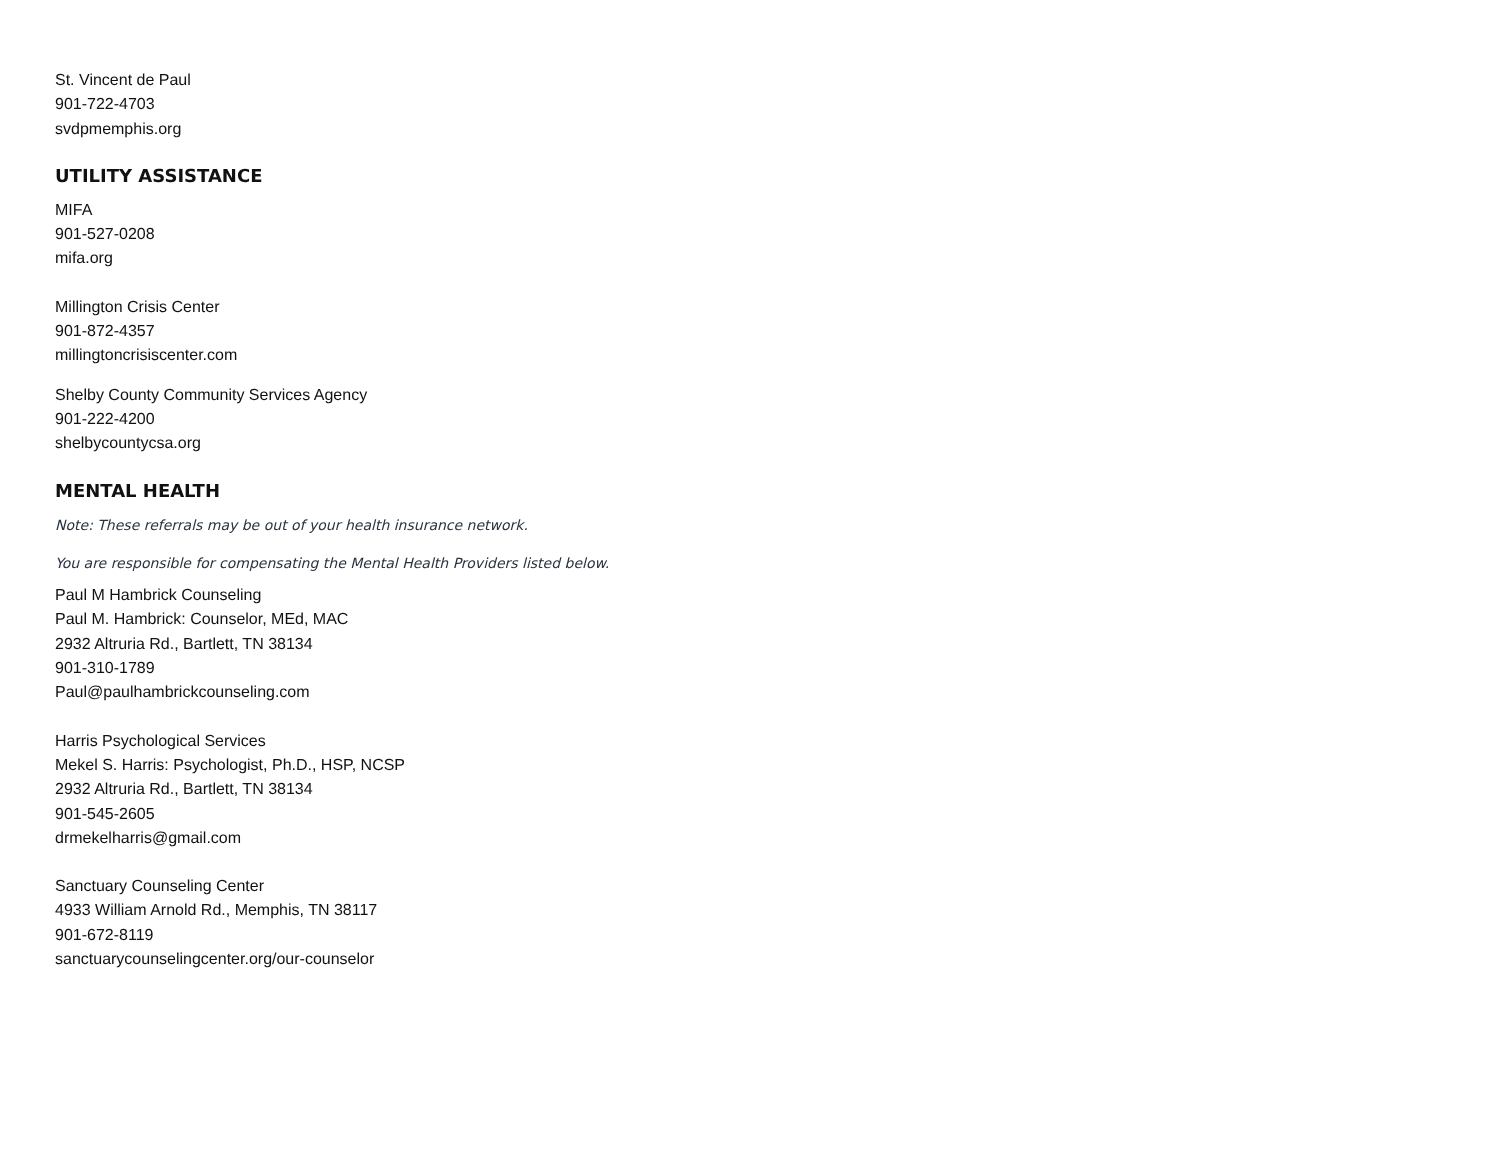St. Vincent de Paul
901-722-4703
svdpmemphis.org
UTILITY ASSISTANCE
MIFA
901-527-0208
mifa.org
Millington Crisis Center
901-872-4357
millingtoncrisiscenter.com
Shelby County Community Services Agency
901-222-4200
shelbycountycsa.org
MENTAL HEALTH
Note: These referrals may be out of your health insurance network.
You are responsible for compensating the Mental Health Providers listed below.
Paul M Hambrick Counseling
Paul M. Hambrick: Counselor, MEd, MAC
2932 Altruria Rd., Bartlett, TN 38134
901-310-1789
Paul@paulhambrickcounseling.com
Harris Psychological Services
Mekel S. Harris: Psychologist, Ph.D., HSP, NCSP
2932 Altruria Rd., Bartlett, TN 38134
901-545-2605
drmekelharris@gmail.com
Sanctuary Counseling Center
4933 William Arnold Rd., Memphis, TN 38117
901-672-8119
sanctuarycounselingcenter.org/our-counselor